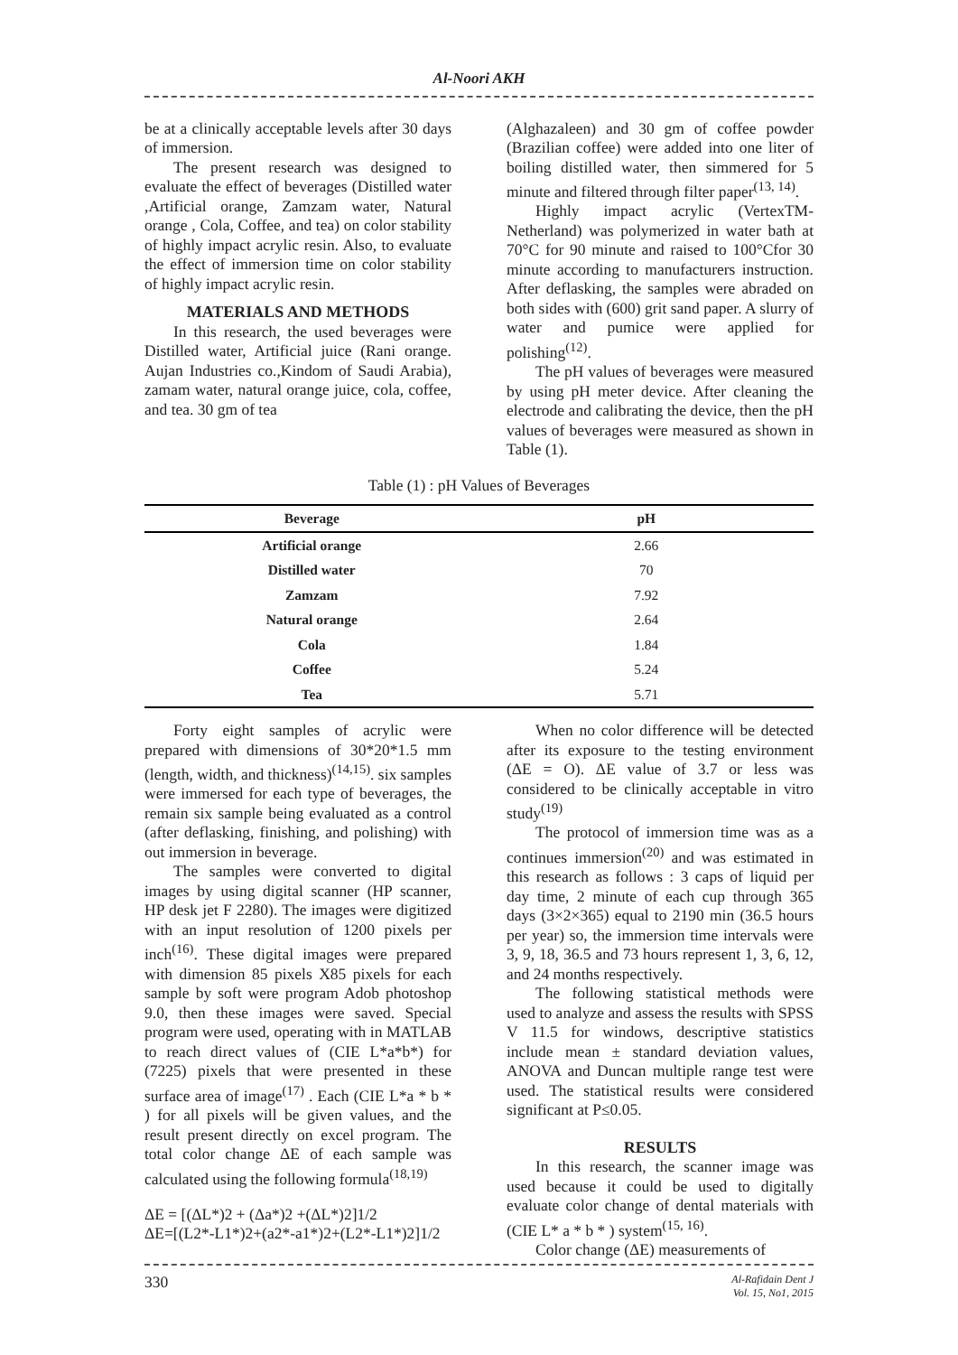Al-Noori AKH
be at a clinically acceptable levels after 30 days of immersion.
The present research was designed to evaluate the effect of beverages (Distilled water ,Artificial orange, Zamzam water, Natural orange , Cola, Coffee, and tea) on color stability of highly impact acrylic resin. Also, to evaluate the effect of immersion time on color stability of highly impact acrylic resin.
MATERIALS AND METHODS
In this research, the used beverages were Distilled water, Artificial juice (Rani orange. Aujan Industries co.,Kindom of Saudi Arabia), zamam water, natural orange juice, cola, coffee, and tea. 30 gm of tea
(Alghazaleen) and 30 gm of coffee powder (Brazilian coffee) were added into one liter of boiling distilled water, then simmered for 5 minute and filtered through filter paper<sup>(13, 14)</sup>.
Highly impact acrylic (VertexTM-Netherland) was polymerized in water bath at 70°C for 90 minute and raised to 100°Cfor 30 minute according to manufacturers instruction. After deflasking, the samples were abraded on both sides with (600) grit sand paper. A slurry of water and pumice were applied for polishing<sup>(12)</sup>.
The pH values of beverages were measured by using pH meter device. After cleaning the electrode and calibrating the device, then the pH values of beverages were measured as shown in Table (1).
Table (1) : pH Values of Beverages
| Beverage | pH |
| --- | --- |
| Artificial orange | 2.66 |
| Distilled water | 70 |
| Zamzam | 7.92 |
| Natural orange | 2.64 |
| Cola | 1.84 |
| Coffee | 5.24 |
| Tea | 5.71 |
Forty eight samples of acrylic were prepared with dimensions of 30*20*1.5 mm (length, width, and thickness)<sup>(14,15)</sup>. six samples were immersed for each type of beverages, the remain six sample being evaluated as a control (after deflasking, finishing, and polishing) with out immersion in beverage.
The samples were converted to digital images by using digital scanner (HP scanner, HP desk jet F 2280). The images were digitized with an input resolution of 1200 pixels per inch<sup>(16)</sup>. These digital images were prepared with dimension 85 pixels X85 pixels for each sample by soft were program Adob photoshop 9.0, then these images were saved. Special program were used, operating with in MATLAB to reach direct values of (CIE L*a*b*) for (7225) pixels that were presented in these surface area of image<sup>(17)</sup> . Each (CIE L*a * b * ) for all pixels will be given values, and the result present directly on excel program. The total color change ΔE of each sample was calculated using the following formula<sup>(18,19)</sup>
ΔE = [(ΔL*)2 + (Δa*)2 +(ΔL*)2]1/2
ΔE=[(L2*-L1*)2+(a2*-a1*)2+(L2*-L1*)2]1/2
When no color difference will be detected after its exposure to the testing environment (ΔE = O). ΔE value of 3.7 or less was considered to be clinically acceptable in vitro study<sup>(19)</sup>
The protocol of immersion time was as a continues immersion<sup>(20)</sup> and was estimated in this research as follows : 3 caps of liquid per day time, 2 minute of each cup through 365 days (3×2×365) equal to 2190 min (36.5 hours per year) so, the immersion time intervals were 3, 9, 18, 36.5 and 73 hours represent 1, 3, 6, 12, and 24 months respectively.
The following statistical methods were used to analyze and assess the results with SPSS V 11.5 for windows, descriptive statistics include mean ± standard deviation values, ANOVA and Duncan multiple range test were used. The statistical results were considered significant at P≤0.05.
RESULTS
In this research, the scanner image was used because it could be used to digitally evaluate color change of dental materials with (CIE L* a * b * ) system<sup>(15, 16)</sup>.
Color change (ΔE) measurements of
330 Al-Rafidain Dent J
Vol. 15, No1, 2015